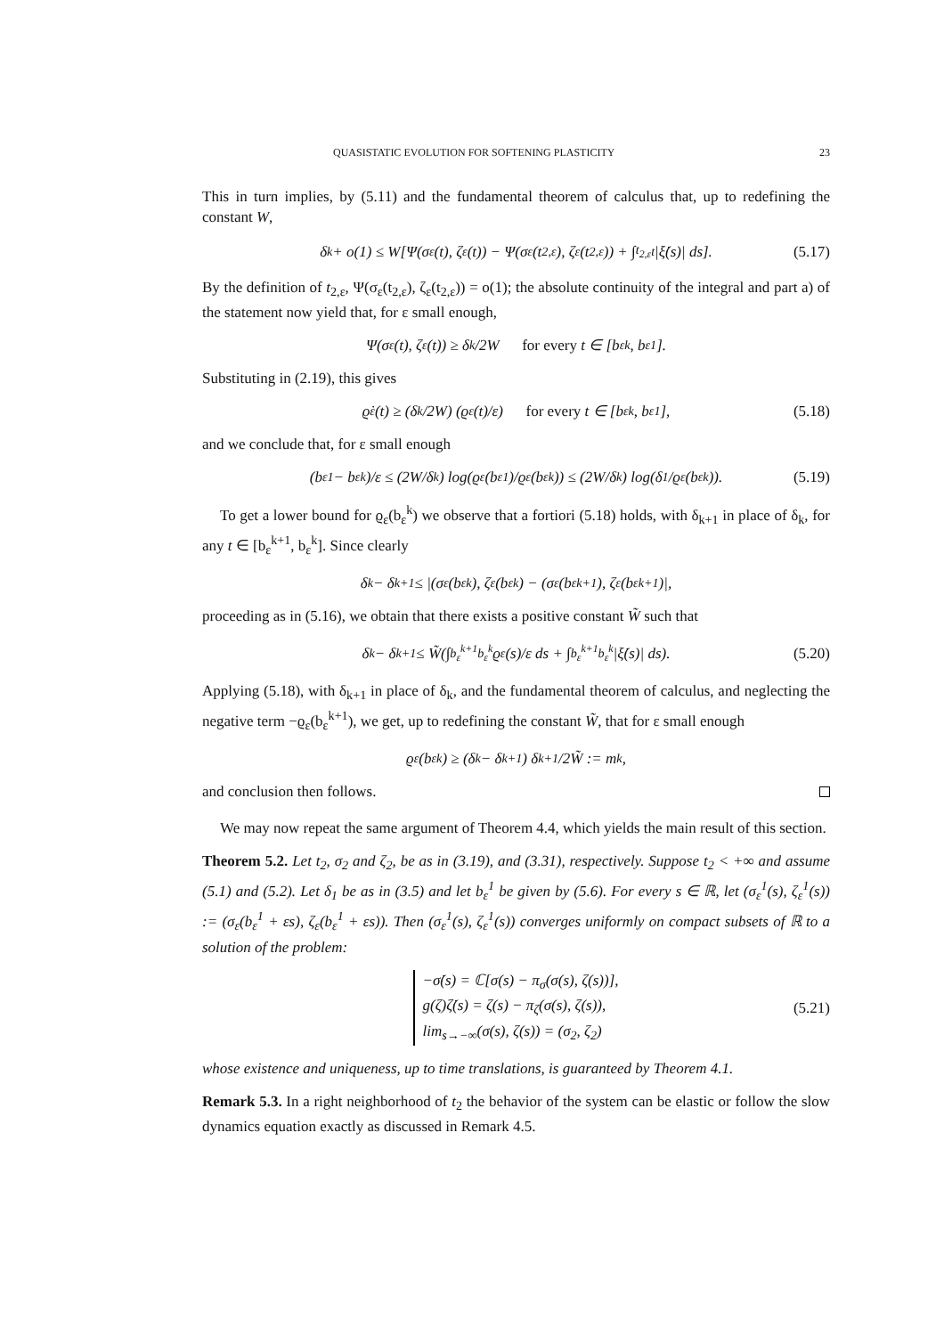QUASISTATIC EVOLUTION FOR SOFTENING PLASTICITY 23
This in turn implies, by (5.11) and the fundamental theorem of calculus that, up to redefining the constant W,
δ<sub>k</sub> + o(1) ≤ W[Ψ(σ<sub>ε</sub>(t), ζ<sub>ε</sub>(t)) − Ψ(σ<sub>ε</sub>(t<sub>2,ε</sub>), ζ<sub>ε</sub>(t<sub>2,ε</sub>)) + ∫<sub>t<sub>2,ε</sub></sub><sup>t</sup> |ξ̇(s)| ds]. (5.17)
By the definition of t<sub>2,ε</sub>, Ψ(σ<sub>ε</sub>(t<sub>2,ε</sub>), ζ<sub>ε</sub>(t<sub>2,ε</sub>)) = o(1); the absolute continuity of the integral and part a) of the statement now yield that, for ε small enough,
Ψ(σ<sub>ε</sub>(t), ζ<sub>ε</sub>(t)) ≥ δ<sub>k</sub>/2W for every t ∈ [b<sub>ε</sub><sup>k</sup>, b<sub>ε</sub><sup>1</sup>].
Substituting in (2.19), this gives
ϱ̇<sub>ε</sub>(t) ≥ (δ<sub>k</sub>/2W) (ϱ<sub>ε</sub>(t)/ε) for every t ∈ [b<sub>ε</sub><sup>k</sup>, b<sub>ε</sub><sup>1</sup>], (5.18)
and we conclude that, for ε small enough
(b<sub>ε</sub><sup>1</sup> − b<sub>ε</sub><sup>k</sup>)/ε ≤ (2W/δ<sub>k</sub>) log(ϱ<sub>ε</sub>(b<sub>ε</sub><sup>1</sup>)/ϱ<sub>ε</sub>(b<sub>ε</sub><sup>k</sup>)) ≤ (2W/δ<sub>k</sub>) log(δ<sub>1</sub>/ϱ<sub>ε</sub>(b<sub>ε</sub><sup>k</sup>)). (5.19)
To get a lower bound for ϱ<sub>ε</sub>(b<sub>ε</sub><sup>k</sup>) we observe that a fortiori (5.18) holds, with δ<sub>k+1</sub> in place of δ<sub>k</sub>, for any t ∈ [b<sub>ε</sub><sup>k+1</sup>, b<sub>ε</sub><sup>k</sup>]. Since clearly
δ<sub>k</sub> − δ<sub>k+1</sub> ≤ |(σ<sub>ε</sub>(b<sub>ε</sub><sup>k</sup>), ζ<sub>ε</sub>(b<sub>ε</sub><sup>k</sup>) − (σ<sub>ε</sub>(b<sub>ε</sub><sup>k+1</sup>), ζ<sub>ε</sub>(b<sub>ε</sub><sup>k+1</sup>)|,
proceeding as in (5.16), we obtain that there exists a positive constant W̃ such that
δ<sub>k</sub> − δ<sub>k+1</sub> ≤ W̃(∫<sub>b<sub>ε</sub><sup>k+1</sup></sub><sup>b<sub>ε</sub><sup>k</sup></sup> ϱ<sub>ε</sub>(s)/ε ds + ∫<sub>b<sub>ε</sub><sup>k+1</sup></sub><sup>b<sub>ε</sub><sup>k</sup></sup> |ξ̇(s)| ds). (5.20)
Applying (5.18), with δ<sub>k+1</sub> in place of δ<sub>k</sub>, and the fundamental theorem of calculus, and neglecting the negative term −ϱ<sub>ε</sub>(b<sub>ε</sub><sup>k+1</sup>), we get, up to redefining the constant W̃, that for ε small enough
ϱ<sub>ε</sub>(b<sub>ε</sub><sup>k</sup>) ≥ (δ<sub>k</sub> − δ<sub>k+1</sub>) δ<sub>k+1</sub>/2W̃ := m<sub>k</sub>,
and conclusion then follows.
We may now repeat the same argument of Theorem 4.4, which yields the main result of this section.
Theorem 5.2. Let t<sub>2</sub>, σ<sub>2</sub> and ζ<sub>2</sub>, be as in (3.19), and (3.31), respectively. Suppose t<sub>2</sub> < +∞ and assume (5.1) and (5.2). Let δ<sub>1</sub> be as in (3.5) and let b<sub>ε</sub><sup>1</sup> be given by (5.6). For every s ∈ ℝ, let (σ<sub>ε</sub><sup>1</sup>(s), ζ<sub>ε</sub><sup>1</sup>(s)) := (σ<sub>ε</sub>(b<sub>ε</sub><sup>1</sup> + εs), ζ<sub>ε</sub>(b<sub>ε</sub><sup>1</sup> + εs)). Then (σ<sub>ε</sub><sup>1</sup>(s), ζ<sub>ε</sub><sup>1</sup>(s)) converges uniformly on compact subsets of ℝ to a solution of the problem:
−σ̇(s) = ℂ[σ(s) − π<sub>σ</sub>(σ(s), ζ(s))],
g(ζ)ζ̇(s) = ζ(s) − π<sub>ζ</sub>(σ(s), ζ(s)),
lim<sub>s→−∞</sub>(σ(s), ζ(s)) = (σ<sub>2</sub>, ζ<sub>2</sub>)
(5.21)
whose existence and uniqueness, up to time translations, is guaranteed by Theorem 4.1.
Remark 5.3. In a right neighborhood of t<sub>2</sub> the behavior of the system can be elastic or follow the slow dynamics equation exactly as discussed in Remark 4.5.